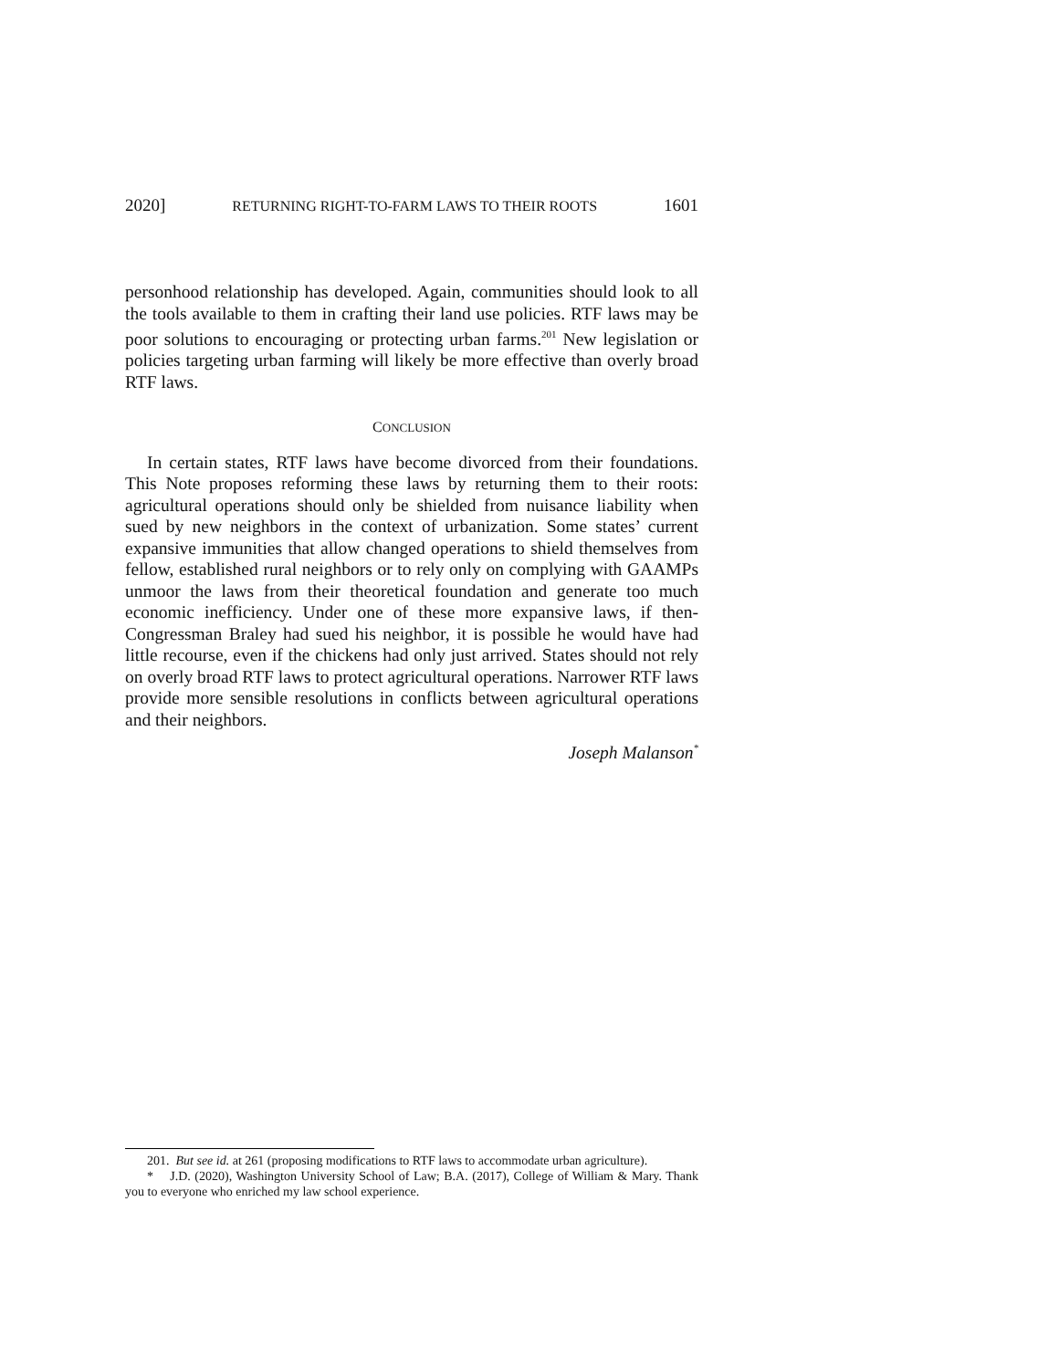2020] RETURNING RIGHT-TO-FARM LAWS TO THEIR ROOTS 1601
personhood relationship has developed. Again, communities should look to all the tools available to them in crafting their land use policies. RTF laws may be poor solutions to encouraging or protecting urban farms.<sup>201</sup> New legislation or policies targeting urban farming will likely be more effective than overly broad RTF laws.
CONCLUSION
In certain states, RTF laws have become divorced from their foundations. This Note proposes reforming these laws by returning them to their roots: agricultural operations should only be shielded from nuisance liability when sued by new neighbors in the context of urbanization. Some states’ current expansive immunities that allow changed operations to shield themselves from fellow, established rural neighbors or to rely only on complying with GAAMPs unmoor the laws from their theoretical foundation and generate too much economic inefficiency. Under one of these more expansive laws, if then-Congressman Braley had sued his neighbor, it is possible he would have had little recourse, even if the chickens had only just arrived. States should not rely on overly broad RTF laws to protect agricultural operations. Narrower RTF laws provide more sensible resolutions in conflicts between agricultural operations and their neighbors.
Joseph Malanson<sup>*</sup>
201. But see id. at 261 (proposing modifications to RTF laws to accommodate urban agriculture).
* J.D. (2020), Washington University School of Law; B.A. (2017), College of William & Mary. Thank you to everyone who enriched my law school experience.